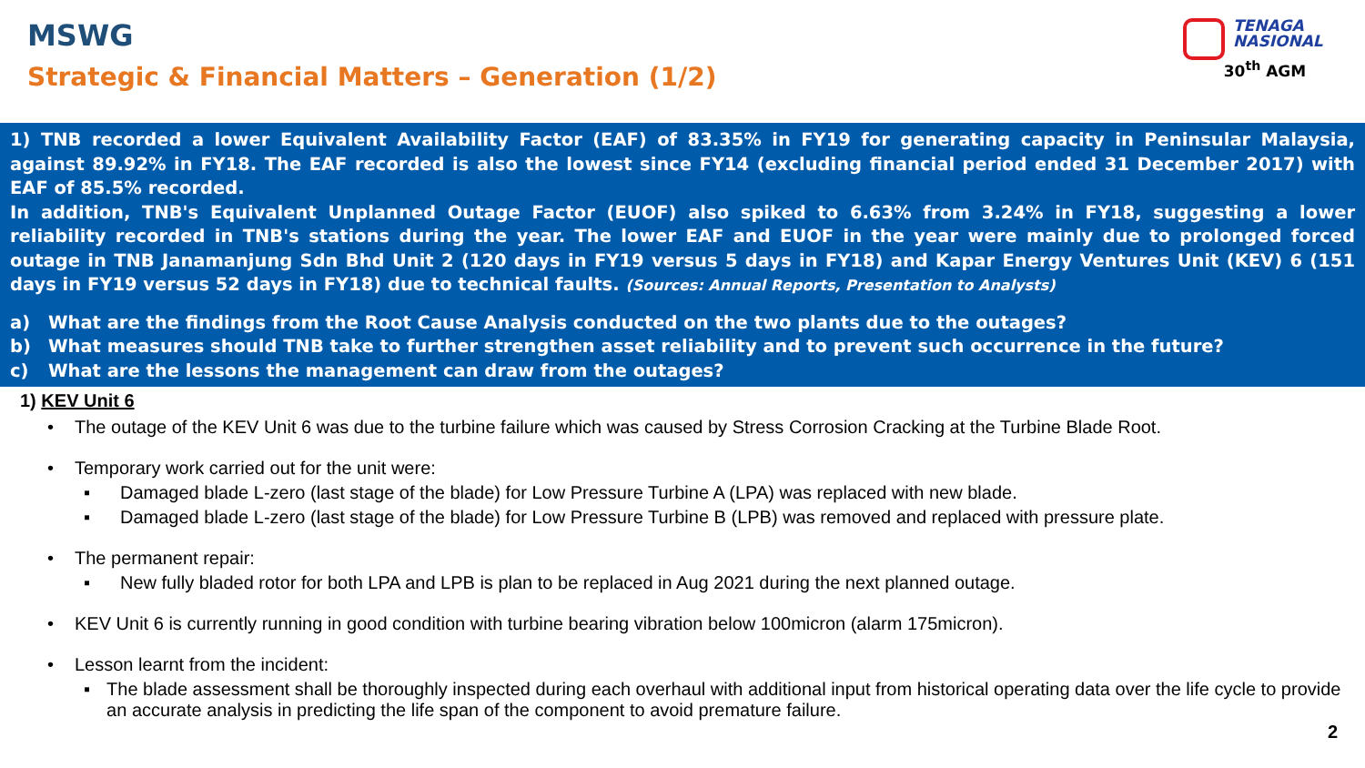MSWG
Strategic & Financial Matters – Generation (1/2)
TENAGA
NASIONAL
30<sup>th</sup> AGM
1) TNB recorded a lower Equivalent Availability Factor (EAF) of 83.35% in FY19 for generating capacity in Peninsular Malaysia, against 89.92% in FY18. The EAF recorded is also the lowest since FY14 (excluding financial period ended 31 December 2017) with EAF of 85.5% recorded.
In addition, TNB's Equivalent Unplanned Outage Factor (EUOF) also spiked to 6.63% from 3.24% in FY18, suggesting a lower reliability recorded in TNB's stations during the year. The lower EAF and EUOF in the year were mainly due to prolonged forced outage in TNB Janamanjung Sdn Bhd Unit 2 (120 days in FY19 versus 5 days in FY18) and Kapar Energy Ventures Unit (KEV) 6 (151 days in FY19 versus 52 days in FY18) due to technical faults. (Sources: Annual Reports, Presentation to Analysts)
a) What are the findings from the Root Cause Analysis conducted on the two plants due to the outages?
b) What measures should TNB take to further strengthen asset reliability and to prevent such occurrence in the future?
c) What are the lessons the management can draw from the outages?
1) KEV Unit 6
• The outage of the KEV Unit 6 was due to the turbine failure which was caused by Stress Corrosion Cracking at the Turbine Blade Root.
• Temporary work carried out for the unit were:
▪ Damaged blade L-zero (last stage of the blade) for Low Pressure Turbine A (LPA) was replaced with new blade.
▪ Damaged blade L-zero (last stage of the blade) for Low Pressure Turbine B (LPB) was removed and replaced with pressure plate.
• The permanent repair:
▪ New fully bladed rotor for both LPA and LPB is plan to be replaced in Aug 2021 during the next planned outage.
• KEV Unit 6 is currently running in good condition with turbine bearing vibration below 100micron (alarm 175micron).
• Lesson learnt from the incident:
▪ The blade assessment shall be thoroughly inspected during each overhaul with additional input from historical operating data over the life cycle to provide an accurate analysis in predicting the life span of the component to avoid premature failure.
2